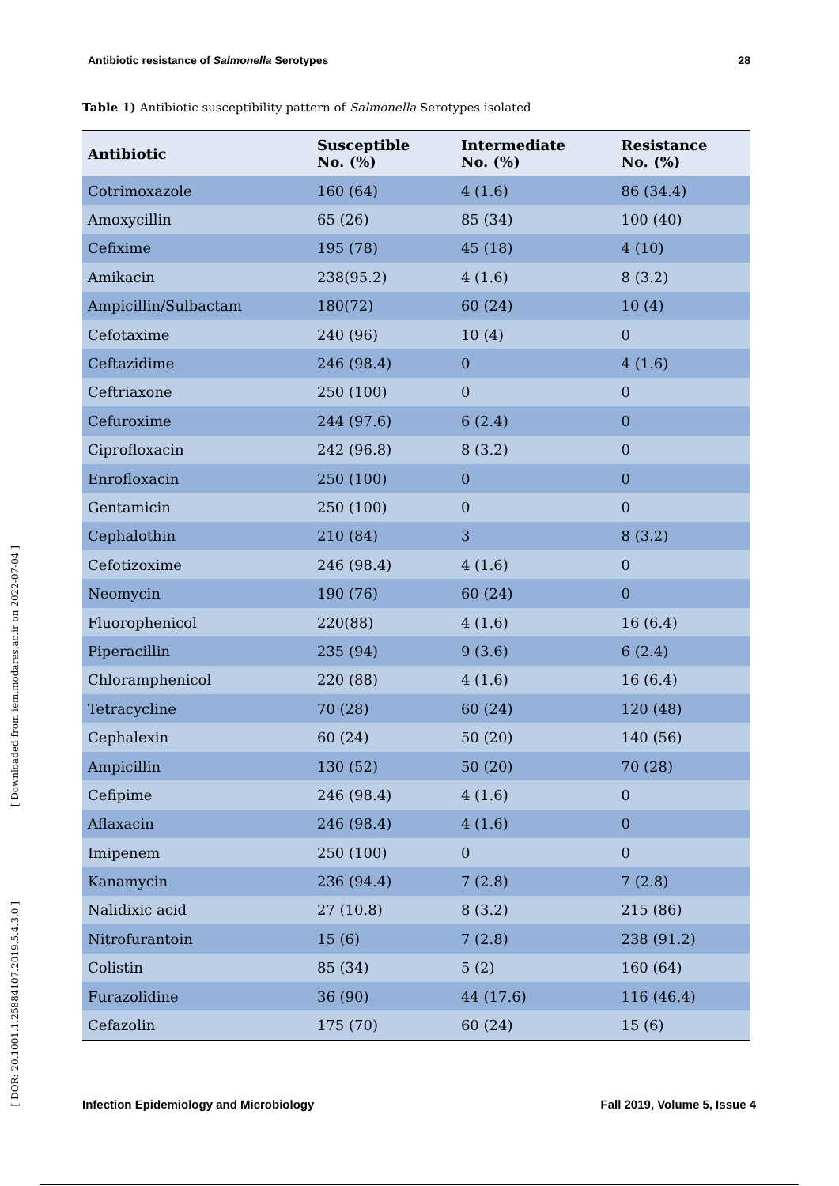Antibiotic resistance of Salmonella Serotypes 28
Table 1) Antibiotic susceptibility pattern of Salmonella Serotypes isolated
| Antibiotic | Susceptible No. (%) | Intermediate No. (%) | Resistance No. (%) |
| --- | --- | --- | --- |
| Cotrimoxazole | 160 (64) | 4 (1.6) | 86 (34.4) |
| Amoxycillin | 65 (26) | 85 (34) | 100 (40) |
| Cefixime | 195 (78) | 45 (18) | 4 (10) |
| Amikacin | 238(95.2) | 4 (1.6) | 8 (3.2) |
| Ampicillin/Sulbactam | 180(72) | 60 (24) | 10 (4) |
| Cefotaxime | 240 (96) | 10 (4) | 0 |
| Ceftazidime | 246 (98.4) | 0 | 4 (1.6) |
| Ceftriaxone | 250 (100) | 0 | 0 |
| Cefuroxime | 244 (97.6) | 6 (2.4) | 0 |
| Ciprofloxacin | 242 (96.8) | 8 (3.2) | 0 |
| Enrofloxacin | 250 (100) | 0 | 0 |
| Gentamicin | 250 (100) | 0 | 0 |
| Cephalothin | 210 (84) | 3 | 8 (3.2) |
| Cefotizoxime | 246 (98.4) | 4 (1.6) | 0 |
| Neomycin | 190 (76) | 60 (24) | 0 |
| Fluorophenicol | 220(88) | 4 (1.6) | 16 (6.4) |
| Piperacillin | 235 (94) | 9 (3.6) | 6 (2.4) |
| Chloramphenicol | 220 (88) | 4 (1.6) | 16 (6.4) |
| Tetracycline | 70 (28) | 60 (24) | 120 (48) |
| Cephalexin | 60 (24) | 50 (20) | 140 (56) |
| Ampicillin | 130 (52) | 50 (20) | 70 (28) |
| Cefipime | 246 (98.4) | 4 (1.6) | 0 |
| Aflaxacin | 246 (98.4) | 4 (1.6) | 0 |
| Imipenem | 250 (100) | 0 | 0 |
| Kanamycin | 236 (94.4) | 7 (2.8) | 7 (2.8) |
| Nalidixic acid | 27 (10.8) | 8 (3.2) | 215 (86) |
| Nitrofurantoin | 15 (6) | 7 (2.8) | 238 (91.2) |
| Colistin | 85 (34) | 5 (2) | 160 (64) |
| Furazolidine | 36 (90) | 44 (17.6) | 116 (46.4) |
| Cefazolin | 175 (70) | 60 (24) | 15 (6) |
[ Downloaded from iem.modares.ac.ir on 2022-07-04 ]
[ DOR: 20.1001.1.25884107.2019.5.4.3.0 ]
Infection Epidemiology and Microbiology Fall 2019, Volume 5, Issue 4